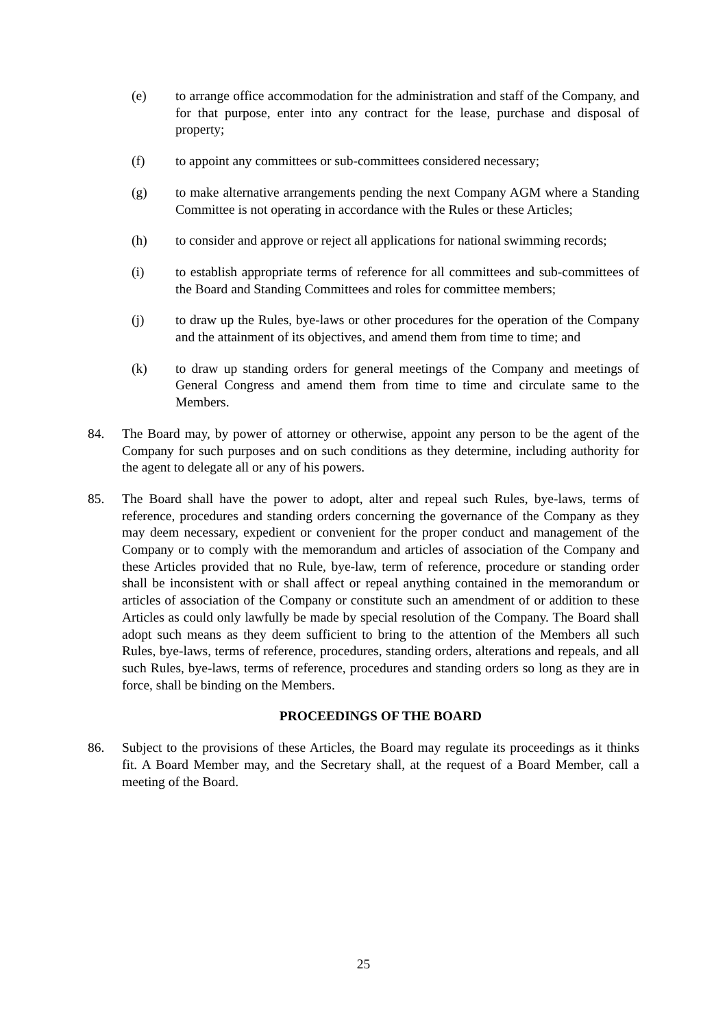(e) to arrange office accommodation for the administration and staff of the Company, and for that purpose, enter into any contract for the lease, purchase and disposal of property;
(f) to appoint any committees or sub-committees considered necessary;
(g) to make alternative arrangements pending the next Company AGM where a Standing Committee is not operating in accordance with the Rules or these Articles;
(h) to consider and approve or reject all applications for national swimming records;
(i) to establish appropriate terms of reference for all committees and sub-committees of the Board and Standing Committees and roles for committee members;
(j) to draw up the Rules, bye-laws or other procedures for the operation of the Company and the attainment of its objectives, and amend them from time to time; and
(k) to draw up standing orders for general meetings of the Company and meetings of General Congress and amend them from time to time and circulate same to the Members.
84. The Board may, by power of attorney or otherwise, appoint any person to be the agent of the Company for such purposes and on such conditions as they determine, including authority for the agent to delegate all or any of his powers.
85. The Board shall have the power to adopt, alter and repeal such Rules, bye-laws, terms of reference, procedures and standing orders concerning the governance of the Company as they may deem necessary, expedient or convenient for the proper conduct and management of the Company or to comply with the memorandum and articles of association of the Company and these Articles provided that no Rule, bye-law, term of reference, procedure or standing order shall be inconsistent with or shall affect or repeal anything contained in the memorandum or articles of association of the Company or constitute such an amendment of or addition to these Articles as could only lawfully be made by special resolution of the Company. The Board shall adopt such means as they deem sufficient to bring to the attention of the Members all such Rules, bye-laws, terms of reference, procedures, standing orders, alterations and repeals, and all such Rules, bye-laws, terms of reference, procedures and standing orders so long as they are in force, shall be binding on the Members.
PROCEEDINGS OF THE BOARD
86. Subject to the provisions of these Articles, the Board may regulate its proceedings as it thinks fit. A Board Member may, and the Secretary shall, at the request of a Board Member, call a meeting of the Board.
25